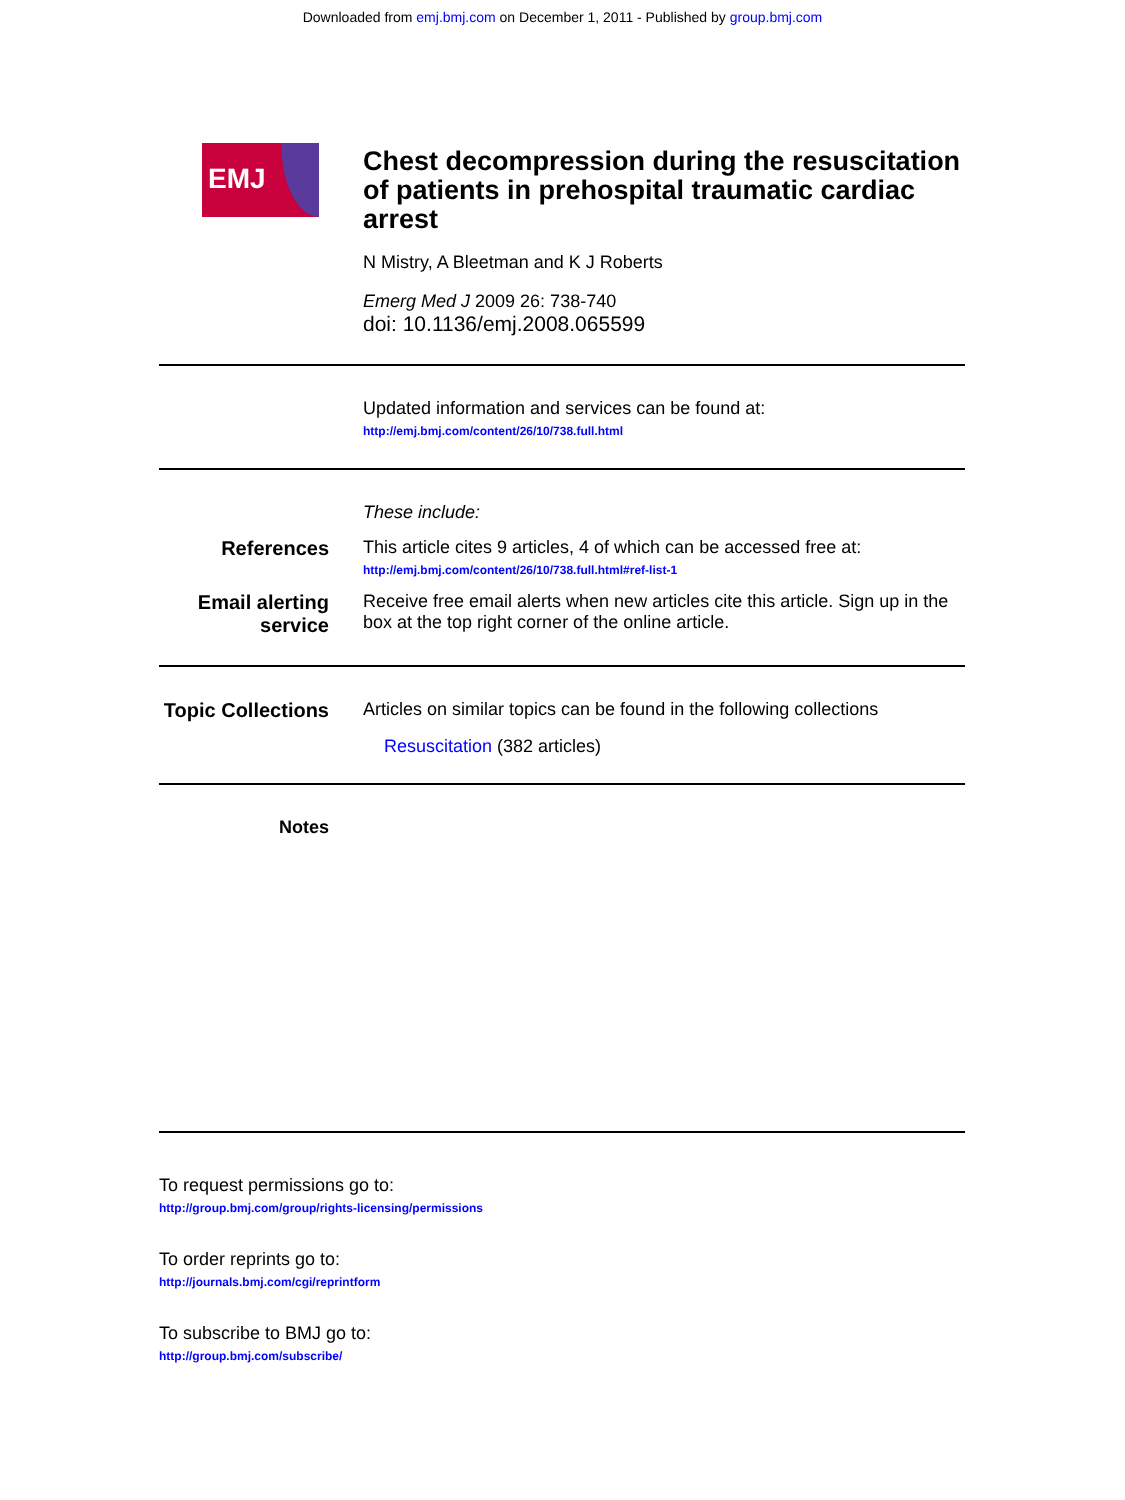Downloaded from emj.bmj.com on December 1, 2011 - Published by group.bmj.com
EMJ
Chest decompression during the resuscitation of patients in prehospital traumatic cardiac arrest
N Mistry, A Bleetman and K J Roberts
Emerg Med J 2009 26: 738-740
doi: 10.1136/emj.2008.065599
Updated information and services can be found at:
http://emj.bmj.com/content/26/10/738.full.html
These include:
References This article cites 9 articles, 4 of which can be accessed free at:
http://emj.bmj.com/content/26/10/738.full.html#ref-list-1
Email alerting service
Receive free email alerts when new articles cite this article. Sign up in the box at the top right corner of the online article.
Topic Collections
Articles on similar topics can be found in the following collections
Resuscitation (382 articles)
Notes
To request permissions go to:
http://group.bmj.com/group/rights-licensing/permissions
To order reprints go to:
http://journals.bmj.com/cgi/reprintform
To subscribe to BMJ go to:
http://group.bmj.com/subscribe/